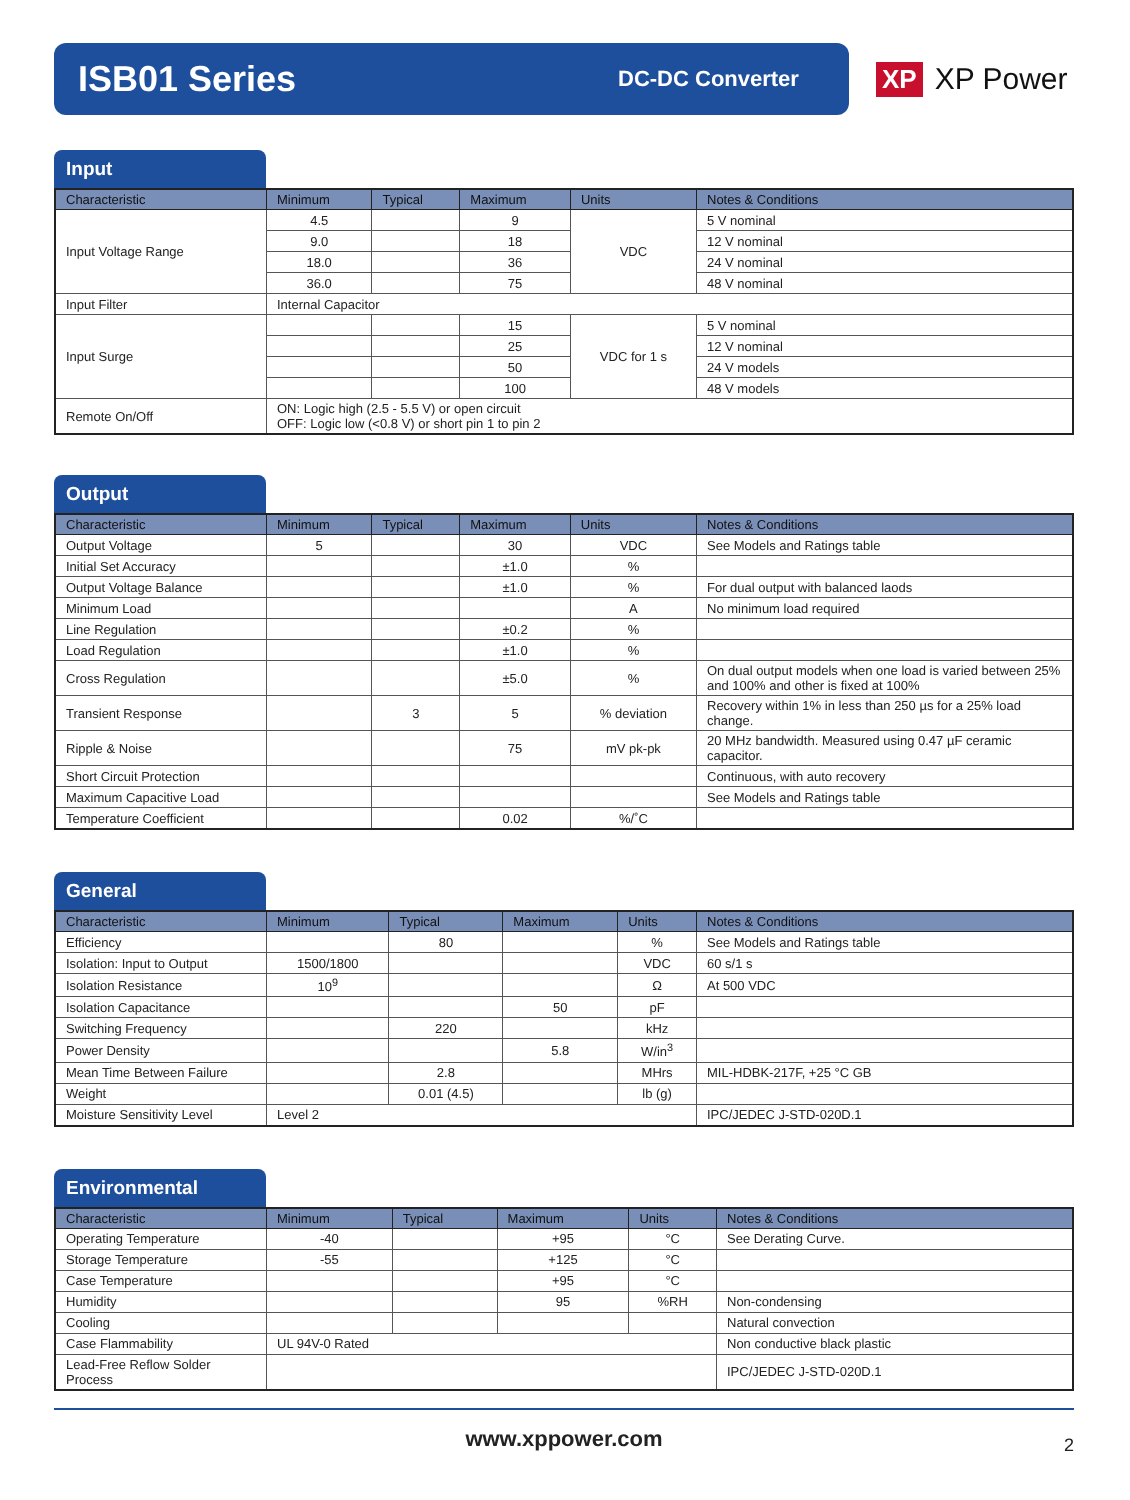ISB01 Series
DC-DC Converter
XP XP Power
Input
| Characteristic | Minimum | Typical | Maximum | Units | Notes & Conditions |
| --- | --- | --- | --- | --- | --- |
| Input Voltage Range | 4.5 | | 9 | VDC | 5 V nominal |
| | 9.0 | | 18 | | 12 V nominal |
| | 18.0 | | 36 | | 24 V nominal |
| | 36.0 | | 75 | | 48 V nominal |
| Input Filter | Internal Capacitor | | | | |
| Input Surge | | | 15 | VDC for 1 s | 5 V nominal |
| | | | 25 | | 12 V nominal |
| | | | 50 | | 24 V models |
| | | | 100 | | 48 V models |
| Remote On/Off | ON: Logic high (2.5 - 5.5 V) or open circuit OFF: Logic low (<0.8 V) or short pin 1 to pin 2 | | | | |
Output
| Characteristic | Minimum | Typical | Maximum | Units | Notes & Conditions |
| --- | --- | --- | --- | --- | --- |
| Output Voltage | 5 | | 30 | VDC | See Models and Ratings table |
| Initial Set Accuracy | | | ±1.0 | % | |
| Output Voltage Balance | | | ±1.0 | % | For dual output with balanced laods |
| Minimum Load | | | | A | No minimum load required |
| Line Regulation | | | ±0.2 | % | |
| Load Regulation | | | ±1.0 | % | |
| Cross Regulation | | | ±5.0 | % | On dual output models when one load is varied between 25% and 100% and other is fixed at 100% |
| Transient Response | | 3 | 5 | % deviation | Recovery within 1% in less than 250 µs for a 25% load change. |
| Ripple & Noise | | | 75 | mV pk-pk | 20 MHz bandwidth. Measured using 0.47 µF ceramic capacitor. |
| Short Circuit Protection | | | | | Continuous, with auto recovery |
| Maximum Capacitive Load | | | | | See Models and Ratings table |
| Temperature Coefficient | | | 0.02 | %/˚C | |
General
| Characteristic | Minimum | Typical | Maximum | Units | Notes & Conditions |
| --- | --- | --- | --- | --- | --- |
| Efficiency | | 80 | | % | See Models and Ratings table |
| Isolation: Input to Output | 1500/1800 | | | VDC | 60 s/1 s |
| Isolation Resistance | 10<sup>9</sup> | | | Ω | At 500 VDC |
| Isolation Capacitance | | | 50 | pF | |
| Switching Frequency | | 220 | | kHz | |
| Power Density | | | 5.8 | W/in<sup>3</sup> | |
| Mean Time Between Failure | | 2.8 | | MHrs | MIL-HDBK-217F, +25 °C GB |
| Weight | | 0.01 (4.5) | | lb (g) | |
| Moisture Sensitivity Level | Level 2 | | | | IPC/JEDEC J-STD-020D.1 |
Environmental
| Characteristic | Minimum | Typical | Maximum | Units | Notes & Conditions |
| --- | --- | --- | --- | --- | --- |
| Operating Temperature | -40 | | +95 | °C | See Derating Curve. |
| Storage Temperature | -55 | | +125 | °C | |
| Case Temperature | | | +95 | °C | |
| Humidity | | | 95 | %RH | Non-condensing |
| Cooling | | | | | Natural convection |
| Case Flammability | UL 94V-0 Rated | | | | Non conductive black plastic |
| Lead-Free Reflow Solder Process | | | | | IPC/JEDEC J-STD-020D.1 |
www.xppower.com
2